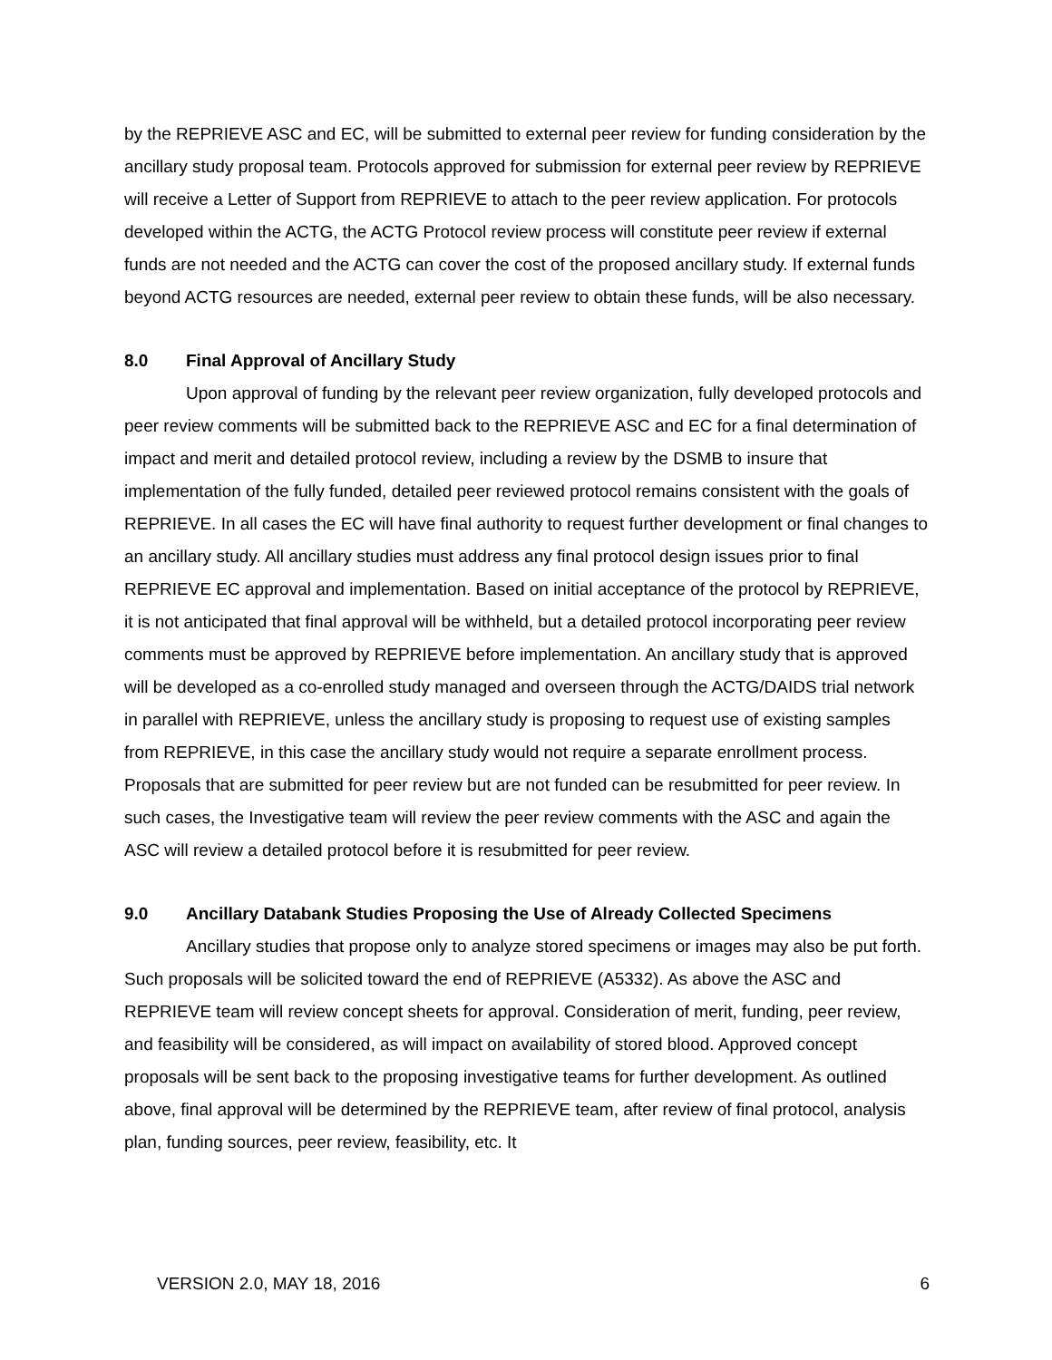by the REPRIEVE ASC and EC, will be submitted to external peer review for funding consideration by the ancillary study proposal team. Protocols approved for submission for external peer review by REPRIEVE will receive a Letter of Support from REPRIEVE to attach to the peer review application. For protocols developed within the ACTG, the ACTG Protocol review process will constitute peer review if external funds are not needed and the ACTG can cover the cost of the proposed ancillary study. If external funds beyond ACTG resources are needed, external peer review to obtain these funds, will be also necessary.
8.0 Final Approval of Ancillary Study
Upon approval of funding by the relevant peer review organization, fully developed protocols and peer review comments will be submitted back to the REPRIEVE ASC and EC for a final determination of impact and merit and detailed protocol review, including a review by the DSMB to insure that implementation of the fully funded, detailed peer reviewed protocol remains consistent with the goals of REPRIEVE. In all cases the EC will have final authority to request further development or final changes to an ancillary study. All ancillary studies must address any final protocol design issues prior to final REPRIEVE EC approval and implementation. Based on initial acceptance of the protocol by REPRIEVE, it is not anticipated that final approval will be withheld, but a detailed protocol incorporating peer review comments must be approved by REPRIEVE before implementation. An ancillary study that is approved will be developed as a co-enrolled study managed and overseen through the ACTG/DAIDS trial network in parallel with REPRIEVE, unless the ancillary study is proposing to request use of existing samples from REPRIEVE, in this case the ancillary study would not require a separate enrollment process. Proposals that are submitted for peer review but are not funded can be resubmitted for peer review. In such cases, the Investigative team will review the peer review comments with the ASC and again the ASC will review a detailed protocol before it is resubmitted for peer review.
9.0 Ancillary Databank Studies Proposing the Use of Already Collected Specimens
Ancillary studies that propose only to analyze stored specimens or images may also be put forth. Such proposals will be solicited toward the end of REPRIEVE (A5332). As above the ASC and REPRIEVE team will review concept sheets for approval. Consideration of merit, funding, peer review, and feasibility will be considered, as will impact on availability of stored blood. Approved concept proposals will be sent back to the proposing investigative teams for further development. As outlined above, final approval will be determined by the REPRIEVE team, after review of final protocol, analysis plan, funding sources, peer review, feasibility, etc. It
VERSION 2.0, MAY 18, 2016 6